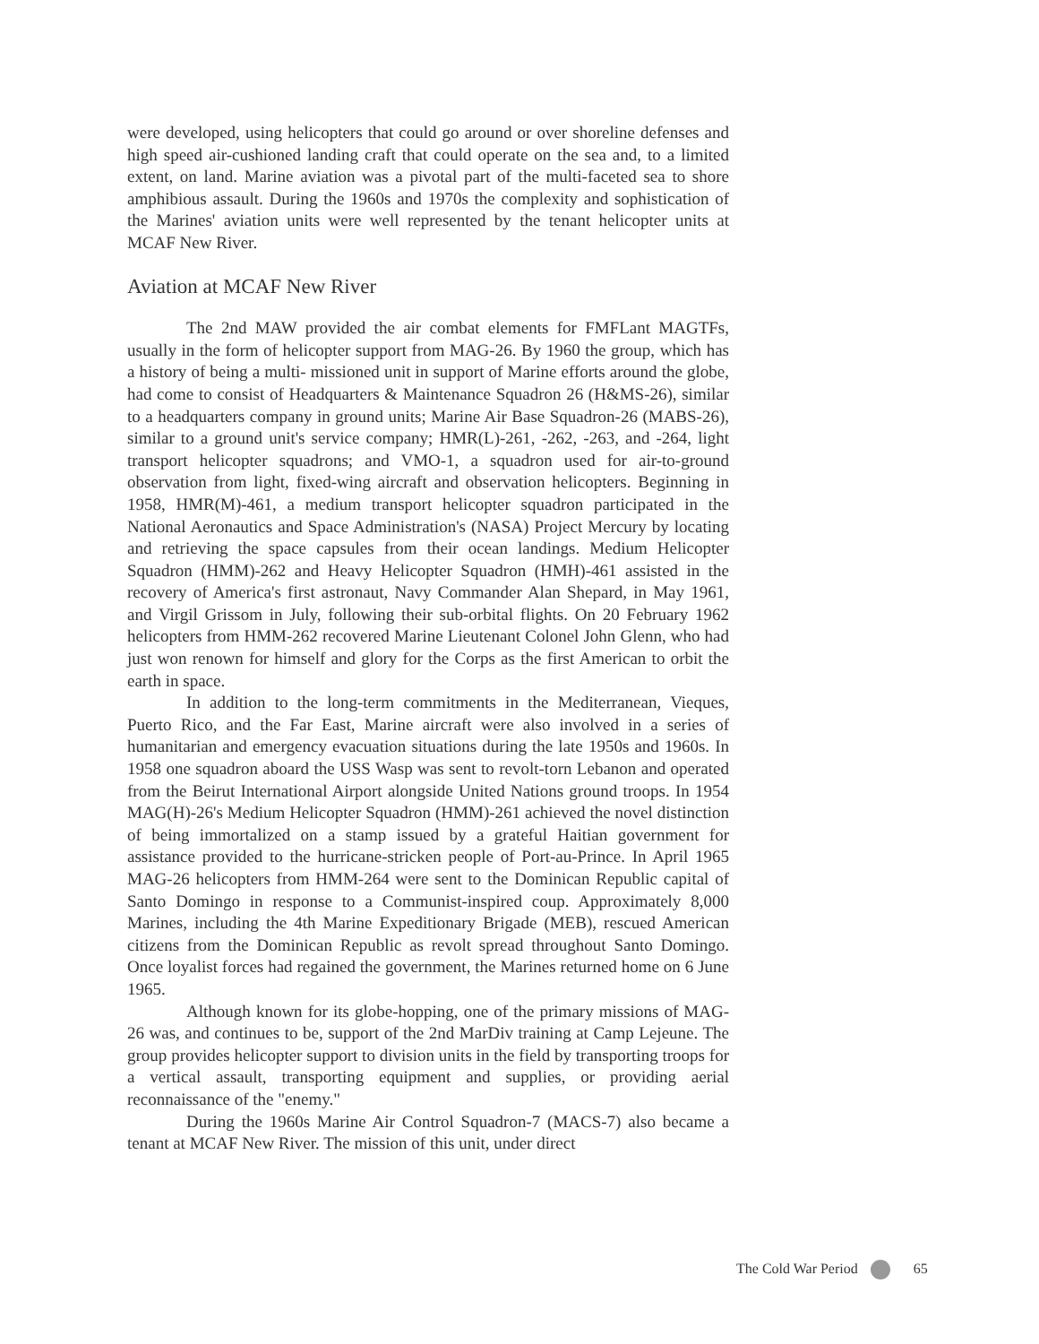were developed, using helicopters that could go around or over shoreline defenses and high speed air-cushioned landing craft that could operate on the sea and, to a limited extent, on land. Marine aviation was a pivotal part of the multi-faceted sea to shore amphibious assault. During the 1960s and 1970s the complexity and sophistication of the Marines' aviation units were well represented by the tenant helicopter units at MCAF New River.
Aviation at MCAF New River
The 2nd MAW provided the air combat elements for FMFLant MAGTFs, usually in the form of helicopter support from MAG-26. By 1960 the group, which has a history of being a multi- missioned unit in support of Marine efforts around the globe, had come to consist of Headquarters & Maintenance Squadron 26 (H&MS-26), similar to a headquarters company in ground units; Marine Air Base Squadron-26 (MABS-26), similar to a ground unit's service company; HMR(L)-261, -262, -263, and -264, light transport helicopter squadrons; and VMO-1, a squadron used for air-to-ground observation from light, fixed-wing aircraft and observation helicopters. Beginning in 1958, HMR(M)-461, a medium transport helicopter squadron participated in the National Aeronautics and Space Administration's (NASA) Project Mercury by locating and retrieving the space capsules from their ocean landings. Medium Helicopter Squadron (HMM)-262 and Heavy Helicopter Squadron (HMH)-461 assisted in the recovery of America's first astronaut, Navy Commander Alan Shepard, in May 1961, and Virgil Grissom in July, following their sub-orbital flights. On 20 February 1962 helicopters from HMM-262 recovered Marine Lieutenant Colonel John Glenn, who had just won renown for himself and glory for the Corps as the first American to orbit the earth in space.
In addition to the long-term commitments in the Mediterranean, Vieques, Puerto Rico, and the Far East, Marine aircraft were also involved in a series of humanitarian and emergency evacuation situations during the late 1950s and 1960s. In 1958 one squadron aboard the USS Wasp was sent to revolt-torn Lebanon and operated from the Beirut International Airport alongside United Nations ground troops. In 1954 MAG(H)-26's Medium Helicopter Squadron (HMM)-261 achieved the novel distinction of being immortalized on a stamp issued by a grateful Haitian government for assistance provided to the hurricane-stricken people of Port-au-Prince. In April 1965 MAG-26 helicopters from HMM-264 were sent to the Dominican Republic capital of Santo Domingo in response to a Communist-inspired coup. Approximately 8,000 Marines, including the 4th Marine Expeditionary Brigade (MEB), rescued American citizens from the Dominican Republic as revolt spread throughout Santo Domingo. Once loyalist forces had regained the government, the Marines returned home on 6 June 1965.
Although known for its globe-hopping, one of the primary missions of MAG-26 was, and continues to be, support of the 2nd MarDiv training at Camp Lejeune. The group provides helicopter support to division units in the field by transporting troops for a vertical assault, transporting equipment and supplies, or providing aerial reconnaissance of the "enemy."
During the 1960s Marine Air Control Squadron-7 (MACS-7) also became a tenant at MCAF New River. The mission of this unit, under direct
The Cold War Period 65